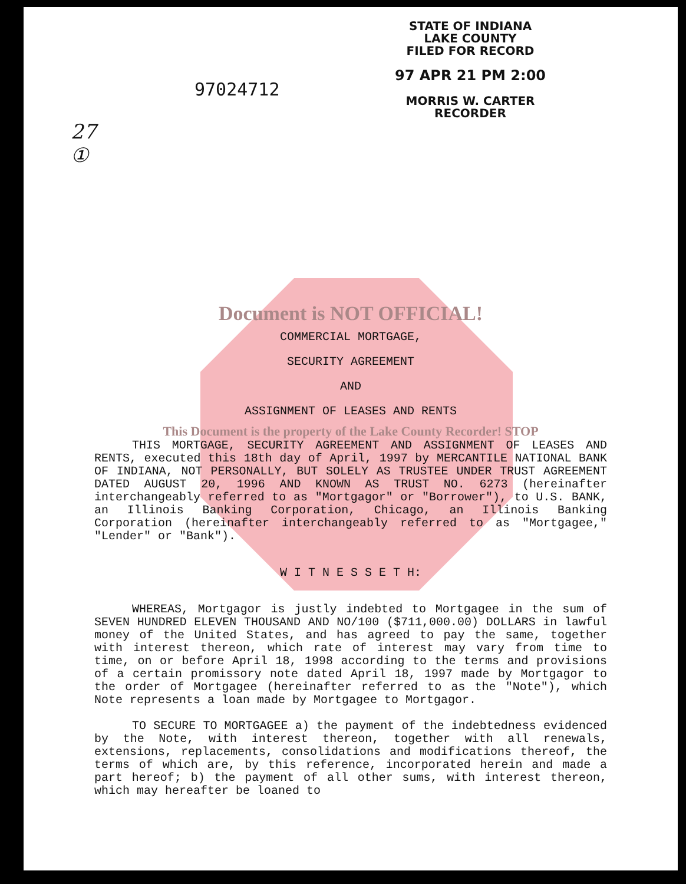97024712
STATE OF INDIANA
LAKE COUNTY
FILED FOR RECORD
97 APR 21 PM 2:00
MORRIS W. CARTER
RECORDER
27
①
Document is NOT OFFICIAL!
COMMERCIAL MORTGAGE,
SECURITY AGREEMENT
AND
ASSIGNMENT OF LEASES AND RENTS
This Document is the property of the Lake County Recorder! STOP
THIS MORTGAGE, SECURITY AGREEMENT AND ASSIGNMENT OF LEASES AND RENTS, executed this 18th day of April, 1997 by MERCANTILE NATIONAL BANK OF INDIANA, NOT PERSONALLY, BUT SOLELY AS TRUSTEE UNDER TRUST AGREEMENT DATED AUGUST 20, 1996 AND KNOWN AS TRUST NO. 6273 (hereinafter interchangeably referred to as "Mortgagor" or "Borrower"), to U.S. BANK, an Illinois Banking Corporation, Chicago, an Illinois Banking Corporation (hereinafter interchangeably referred to as "Mortgagee," "Lender" or "Bank").
W I T N E S S E T H:
WHEREAS, Mortgagor is justly indebted to Mortgagee in the sum of SEVEN HUNDRED ELEVEN THOUSAND AND NO/100 ($711,000.00) DOLLARS in lawful money of the United States, and has agreed to pay the same, together with interest thereon, which rate of interest may vary from time to time, on or before April 18, 1998 according to the terms and provisions of a certain promissory note dated April 18, 1997 made by Mortgagor to the order of Mortgagee (hereinafter referred to as the "Note"), which Note represents a loan made by Mortgagee to Mortgagor.
TO SECURE TO MORTGAGEE a) the payment of the indebtedness evidenced by the Note, with interest thereon, together with all renewals, extensions, replacements, consolidations and modifications thereof, the terms of which are, by this reference, incorporated herein and made a part hereof; b) the payment of all other sums, with interest thereon, which may hereafter be loaned to